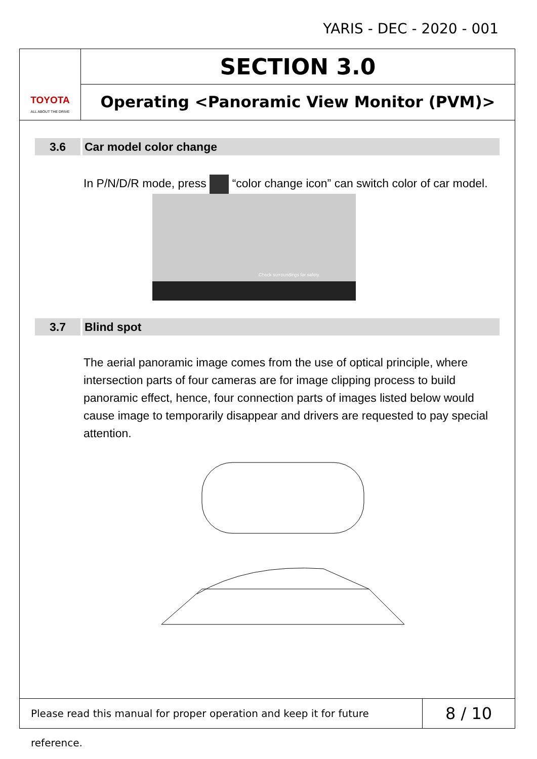YARIS - DEC - 2020 - 001
TOYOTA
ALL ABOUT THE DRIVE
SECTION 3.0
Operating <Panoramic View Monitor (PVM)>
3.6 Car model color change
In P/N/D/R mode, press “color change icon” can switch color of car model.
Check surroundings for safety.
3.7 Blind spot
The aerial panoramic image comes from the use of optical principle, where intersection parts of four cameras are for image clipping process to build panoramic effect, hence, four connection parts of images listed below would cause image to temporarily disappear and drivers are requested to pay special attention.
Please read this manual for proper operation and keep it for future reference.
8 / 10